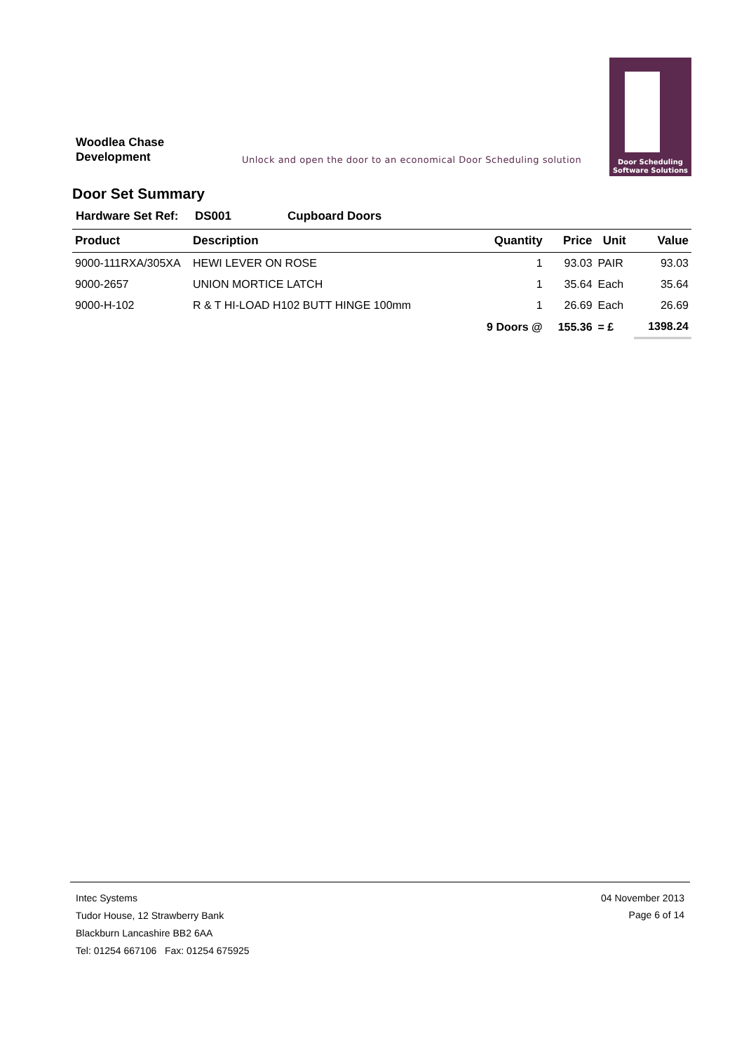Woodlea Chase
Development
Unlock and open the door to an economical Door Scheduling solution
Door Scheduling
Software Solutions
Door Set Summary
Hardware Set Ref: DS001 Cupboard Doors
| Product | Description | Quantity | Price | Unit | Value |
| --- | --- | --- | --- | --- | --- |
| 9000-111RXA/305XA | HEWI LEVER ON ROSE | 1 | 93.03 | PAIR | 93.03 |
| 9000-2657 | UNION MORTICE LATCH | 1 | 35.64 | Each | 35.64 |
| 9000-H-102 | R & T HI-LOAD H102 BUTT HINGE 100mm | 1 | 26.69 | Each | 26.69 |
| | | 9 Doors @ | 155.36 | = £ | 1398.24 |
Intec Systems
Tudor House, 12 Strawberry Bank
Blackburn Lancashire BB2 6AA
Tel: 01254 667106 Fax: 01254 675925
04 November 2013
Page 6 of 14